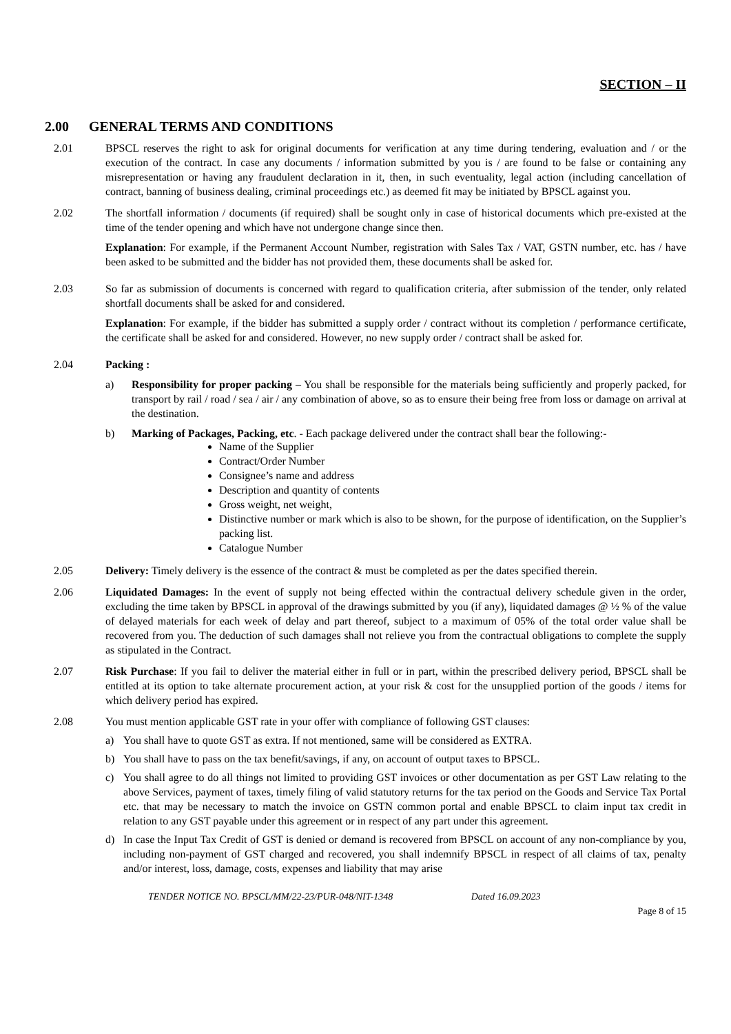SECTION – II
2.00 GENERAL TERMS AND CONDITIONS
2.01 BPSCL reserves the right to ask for original documents for verification at any time during tendering, evaluation and / or the execution of the contract. In case any documents / information submitted by you is / are found to be false or containing any misrepresentation or having any fraudulent declaration in it, then, in such eventuality, legal action (including cancellation of contract, banning of business dealing, criminal proceedings etc.) as deemed fit may be initiated by BPSCL against you.
2.02 The shortfall information / documents (if required) shall be sought only in case of historical documents which pre-existed at the time of the tender opening and which have not undergone change since then.
Explanation: For example, if the Permanent Account Number, registration with Sales Tax / VAT, GSTN number, etc. has / have been asked to be submitted and the bidder has not provided them, these documents shall be asked for.
2.03 So far as submission of documents is concerned with regard to qualification criteria, after submission of the tender, only related shortfall documents shall be asked for and considered.
Explanation: For example, if the bidder has submitted a supply order / contract without its completion / performance certificate, the certificate shall be asked for and considered. However, no new supply order / contract shall be asked for.
2.04 Packing :
a) Responsibility for proper packing – You shall be responsible for the materials being sufficiently and properly packed, for transport by rail / road / sea / air / any combination of above, so as to ensure their being free from loss or damage on arrival at the destination.
b) Marking of Packages, Packing, etc. - Each package delivered under the contract shall bear the following:-
Name of the Supplier
Contract/Order Number
Consignee’s name and address
Description and quantity of contents
Gross weight, net weight,
Distinctive number or mark which is also to be shown, for the purpose of identification, on the Supplier’s packing list.
Catalogue Number
2.05 Delivery: Timely delivery is the essence of the contract & must be completed as per the dates specified therein.
2.06 Liquidated Damages: In the event of supply not being effected within the contractual delivery schedule given in the order, excluding the time taken by BPSCL in approval of the drawings submitted by you (if any), liquidated damages @ ½ % of the value of delayed materials for each week of delay and part thereof, subject to a maximum of 05% of the total order value shall be recovered from you. The deduction of such damages shall not relieve you from the contractual obligations to complete the supply as stipulated in the Contract.
2.07 Risk Purchase: If you fail to deliver the material either in full or in part, within the prescribed delivery period, BPSCL shall be entitled at its option to take alternate procurement action, at your risk & cost for the unsupplied portion of the goods / items for which delivery period has expired.
2.08 You must mention applicable GST rate in your offer with compliance of following GST clauses:
a) You shall have to quote GST as extra. If not mentioned, same will be considered as EXTRA.
b) You shall have to pass on the tax benefit/savings, if any, on account of output taxes to BPSCL.
c) You shall agree to do all things not limited to providing GST invoices or other documentation as per GST Law relating to the above Services, payment of taxes, timely filing of valid statutory returns for the tax period on the Goods and Service Tax Portal etc. that may be necessary to match the invoice on GSTN common portal and enable BPSCL to claim input tax credit in relation to any GST payable under this agreement or in respect of any part under this agreement.
d) In case the Input Tax Credit of GST is denied or demand is recovered from BPSCL on account of any non-compliance by you, including non-payment of GST charged and recovered, you shall indemnify BPSCL in respect of all claims of tax, penalty and/or interest, loss, damage, costs, expenses and liability that may arise
TENDER NOTICE NO. BPSCL/MM/22-23/PUR-048/NIT-1348 Dated 16.09.2023
Page 8 of 15